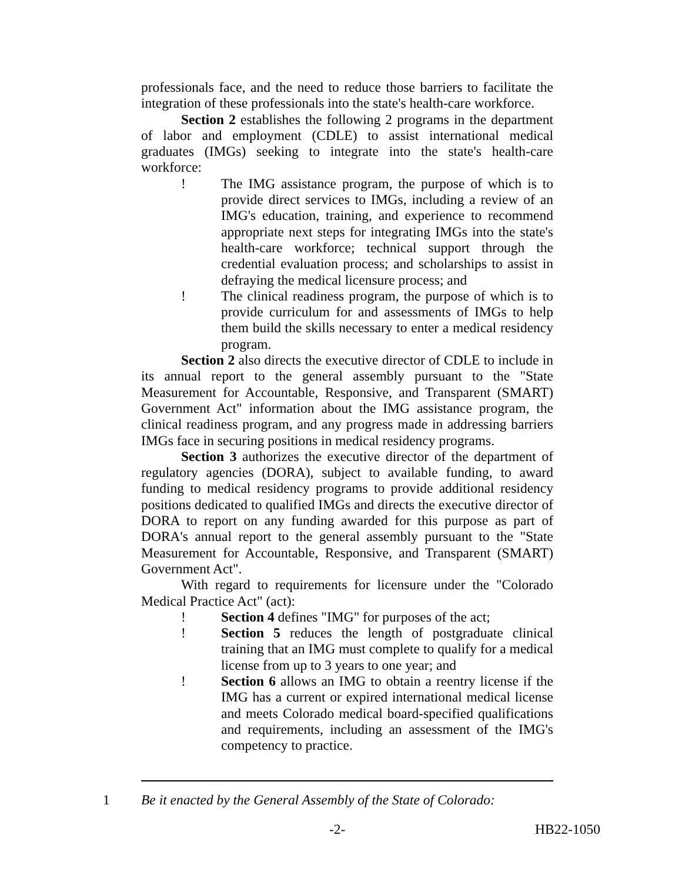professionals face, and the need to reduce those barriers to facilitate the integration of these professionals into the state's health-care workforce.
Section 2 establishes the following 2 programs in the department of labor and employment (CDLE) to assist international medical graduates (IMGs) seeking to integrate into the state's health-care workforce:
! The IMG assistance program, the purpose of which is to provide direct services to IMGs, including a review of an IMG's education, training, and experience to recommend appropriate next steps for integrating IMGs into the state's health-care workforce; technical support through the credential evaluation process; and scholarships to assist in defraying the medical licensure process; and
! The clinical readiness program, the purpose of which is to provide curriculum for and assessments of IMGs to help them build the skills necessary to enter a medical residency program.
Section 2 also directs the executive director of CDLE to include in its annual report to the general assembly pursuant to the "State Measurement for Accountable, Responsive, and Transparent (SMART) Government Act" information about the IMG assistance program, the clinical readiness program, and any progress made in addressing barriers IMGs face in securing positions in medical residency programs.
Section 3 authorizes the executive director of the department of regulatory agencies (DORA), subject to available funding, to award funding to medical residency programs to provide additional residency positions dedicated to qualified IMGs and directs the executive director of DORA to report on any funding awarded for this purpose as part of DORA's annual report to the general assembly pursuant to the "State Measurement for Accountable, Responsive, and Transparent (SMART) Government Act".
With regard to requirements for licensure under the "Colorado Medical Practice Act" (act):
! Section 4 defines "IMG" for purposes of the act;
! Section 5 reduces the length of postgraduate clinical training that an IMG must complete to qualify for a medical license from up to 3 years to one year; and
! Section 6 allows an IMG to obtain a reentry license if the IMG has a current or expired international medical license and meets Colorado medical board-specified qualifications and requirements, including an assessment of the IMG's competency to practice.
1 Be it enacted by the General Assembly of the State of Colorado:
-2- HB22-1050